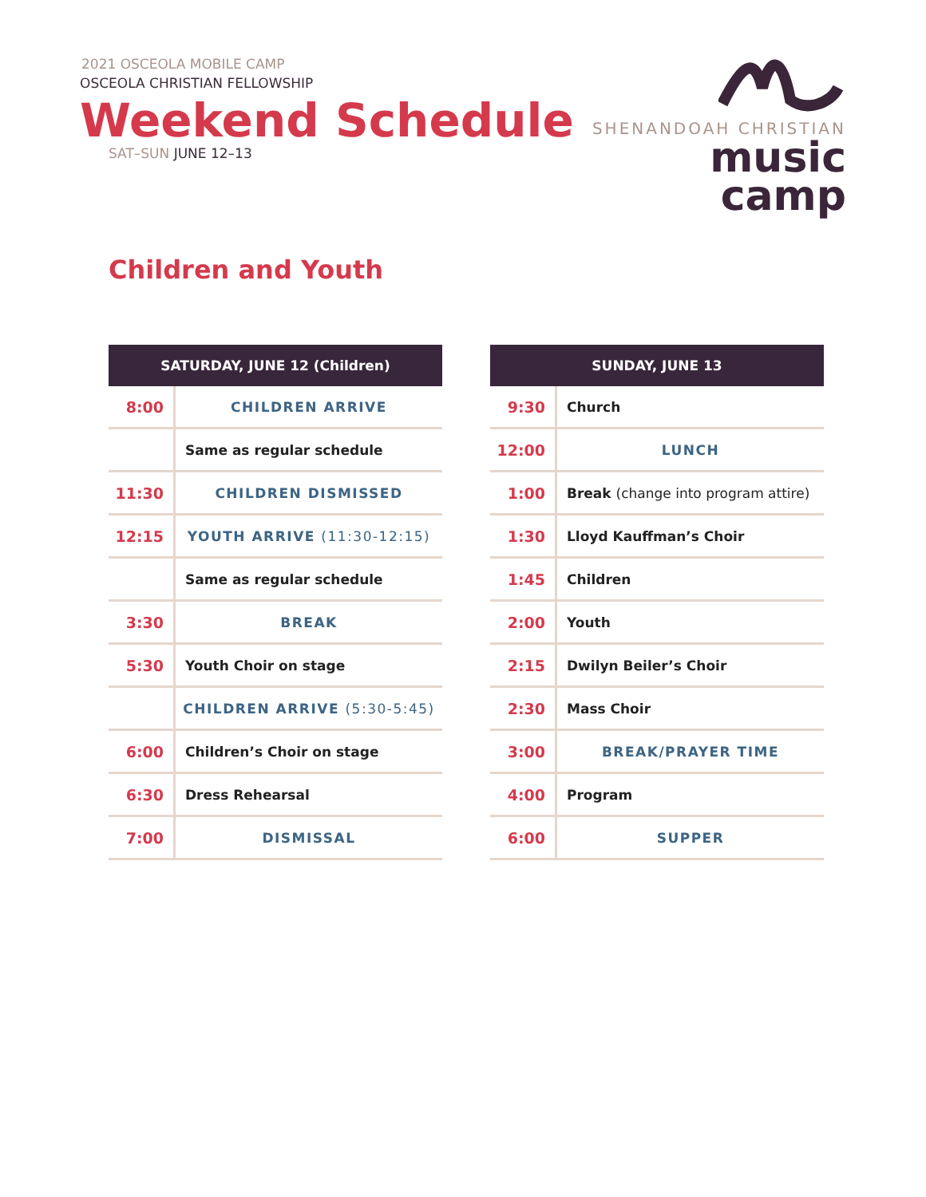2021 OSCEOLA MOBILE CAMP
OSCEOLA CHRISTIAN FELLOWSHIP
Weekend Schedule
SAT–SUN JUNE 12–13
SHENANDOAH CHRISTIAN
music camp
Children and Youth
| SATURDAY, JUNE 12 (Children) | |
| --- | --- |
| 8:00 | CHILDREN ARRIVE |
| | Same as regular schedule |
| 11:30 | CHILDREN DISMISSED |
| 12:15 | YOUTH ARRIVE (11:30-12:15) |
| | Same as regular schedule |
| 3:30 | BREAK |
| 5:30 | Youth Choir on stage |
| | CHILDREN ARRIVE (5:30-5:45) |
| 6:00 | Children’s Choir on stage |
| 6:30 | Dress Rehearsal |
| 7:00 | DISMISSAL |
| SUNDAY, JUNE 13 | |
| --- | --- |
| 9:30 | Church |
| 12:00 | LUNCH |
| 1:00 | Break (change into program attire) |
| 1:30 | Lloyd Kauffman’s Choir |
| 1:45 | Children |
| 2:00 | Youth |
| 2:15 | Dwilyn Beiler’s Choir |
| 2:30 | Mass Choir |
| 3:00 | BREAK/PRAYER TIME |
| 4:00 | Program |
| 6:00 | SUPPER |